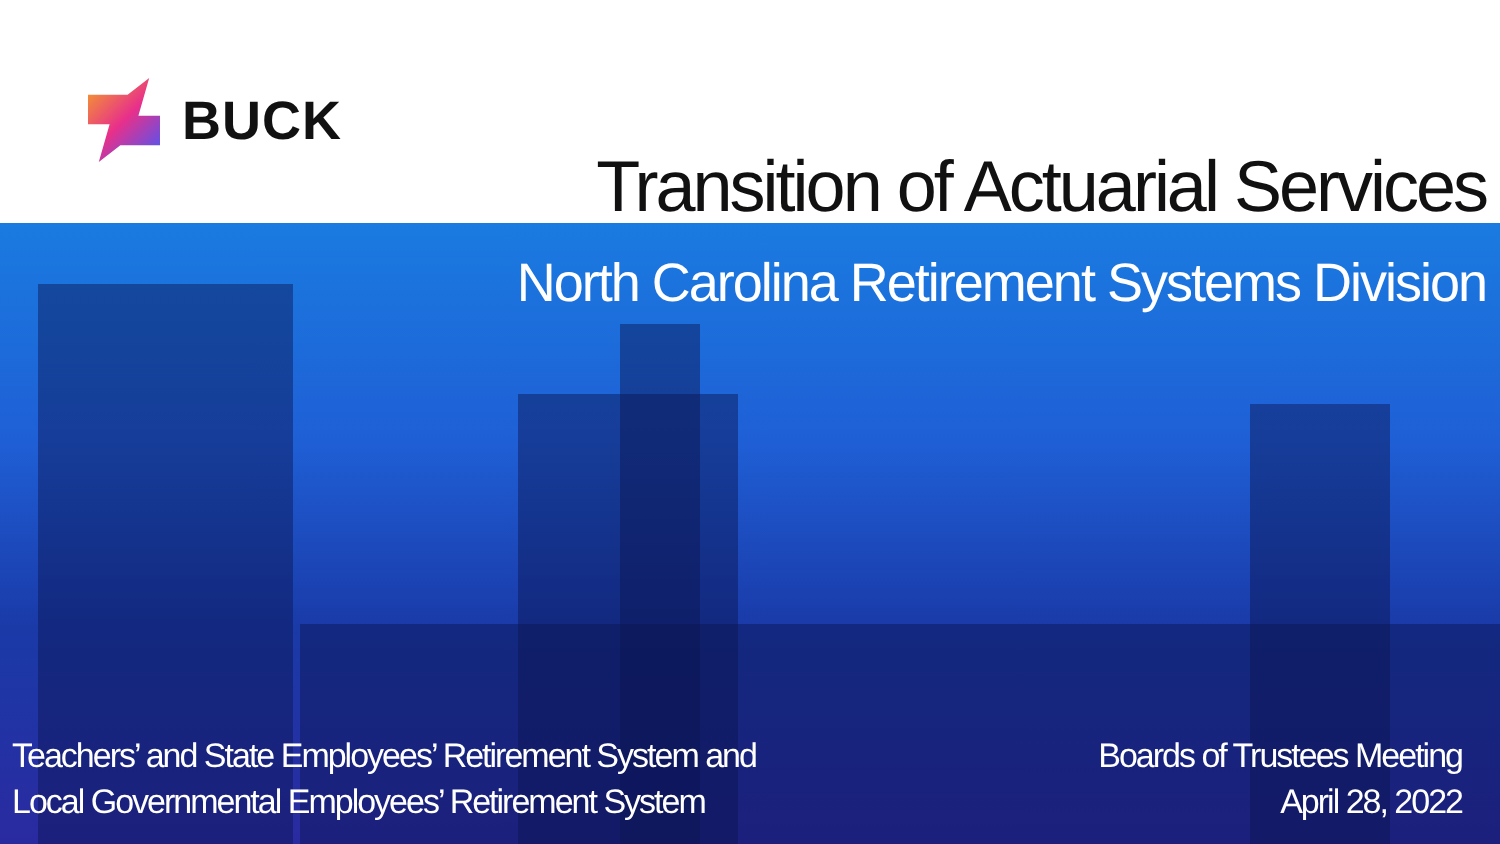BUCK
Transition of Actuarial Services
North Carolina Retirement Systems Division
Teachers’ and State Employees’ Retirement System and
Local Governmental Employees’ Retirement System
Boards of Trustees Meeting
April 28, 2022